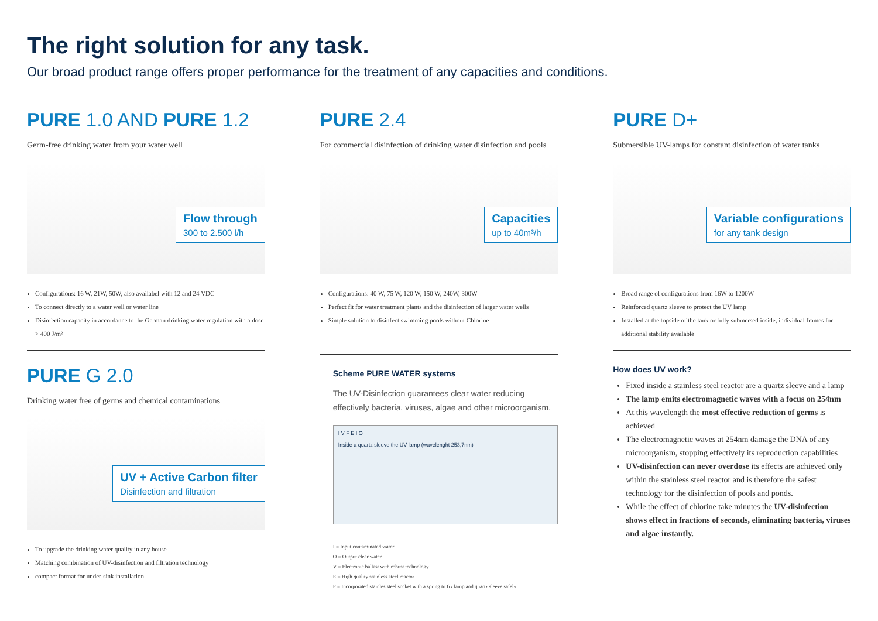The right solution for any task.
Our broad product range offers proper performance for the treatment of any capacities and conditions.
PURE 1.0 AND PURE 1.2
Germ-free drinking water from your water well
Flow through
300 to 2.500 l/h
Configurations: 16 W, 21W, 50W, also availabel with 12 and 24 VDC
To connect directly to a water well or water line
Disinfection capacity in accordance to the German drinking water regulation with a dose > 400 J/m²
PURE G 2.0
Drinking water free of germs and chemical contaminations
UV + Active Carbon filter
Disinfection and filtration
To upgrade the drinking water quality in any house
Matching combination of UV-disinfection and filtration technology
compact format for under-sink installation
PURE 2.4
For commercial disinfection of drinking water disinfection and pools
Capacities
up to 40m³/h
Configurations: 40 W, 75 W, 120 W, 150 W, 240W, 300W
Perfect fit for water treatment plants and the disinfection of larger water wells
Simple solution to disinfect swimming pools without Chlorine
Scheme PURE WATER systems
The UV-Disinfection guarantees clear water reducing effectively bacteria, viruses, algae and other microorganism.
I V F E I O
Inside a quartz sleeve the UV-lamp (wavelenght 253,7nm)
I = Input contaminated water
O = Output clear water
V = Electronic ballast with robust technology
E = High quality stainless steel reactor
F = Incorporated stainles steel socket with a spring to fix lamp and quartz sleeve safely
PURE D+
Submersible UV-lamps for constant disinfection of water tanks
Variable configurations
for any tank design
Broad range of configurations from 16W to 1200W
Reinforced quartz sleeve to protect the UV lamp
Installed at the topside of the tank or fully submersed inside, individual frames for additional stability available
How does UV work?
Fixed inside a stainless steel reactor are a quartz sleeve and a lamp
The lamp emits electromagnetic waves with a focus on 254nm
At this wavelength the most effective reduction of germs is achieved
The electromagnetic waves at 254nm damage the DNA of any microorganism, stopping effectively its reproduction capabilities
UV-disinfection can never overdose its effects are achieved only within the stainless steel reactor and is therefore the safest technology for the disinfection of pools and ponds.
While the effect of chlorine take minutes the UV-disinfection shows effect in fractions of seconds, eliminating bacteria, viruses and algae instantly.